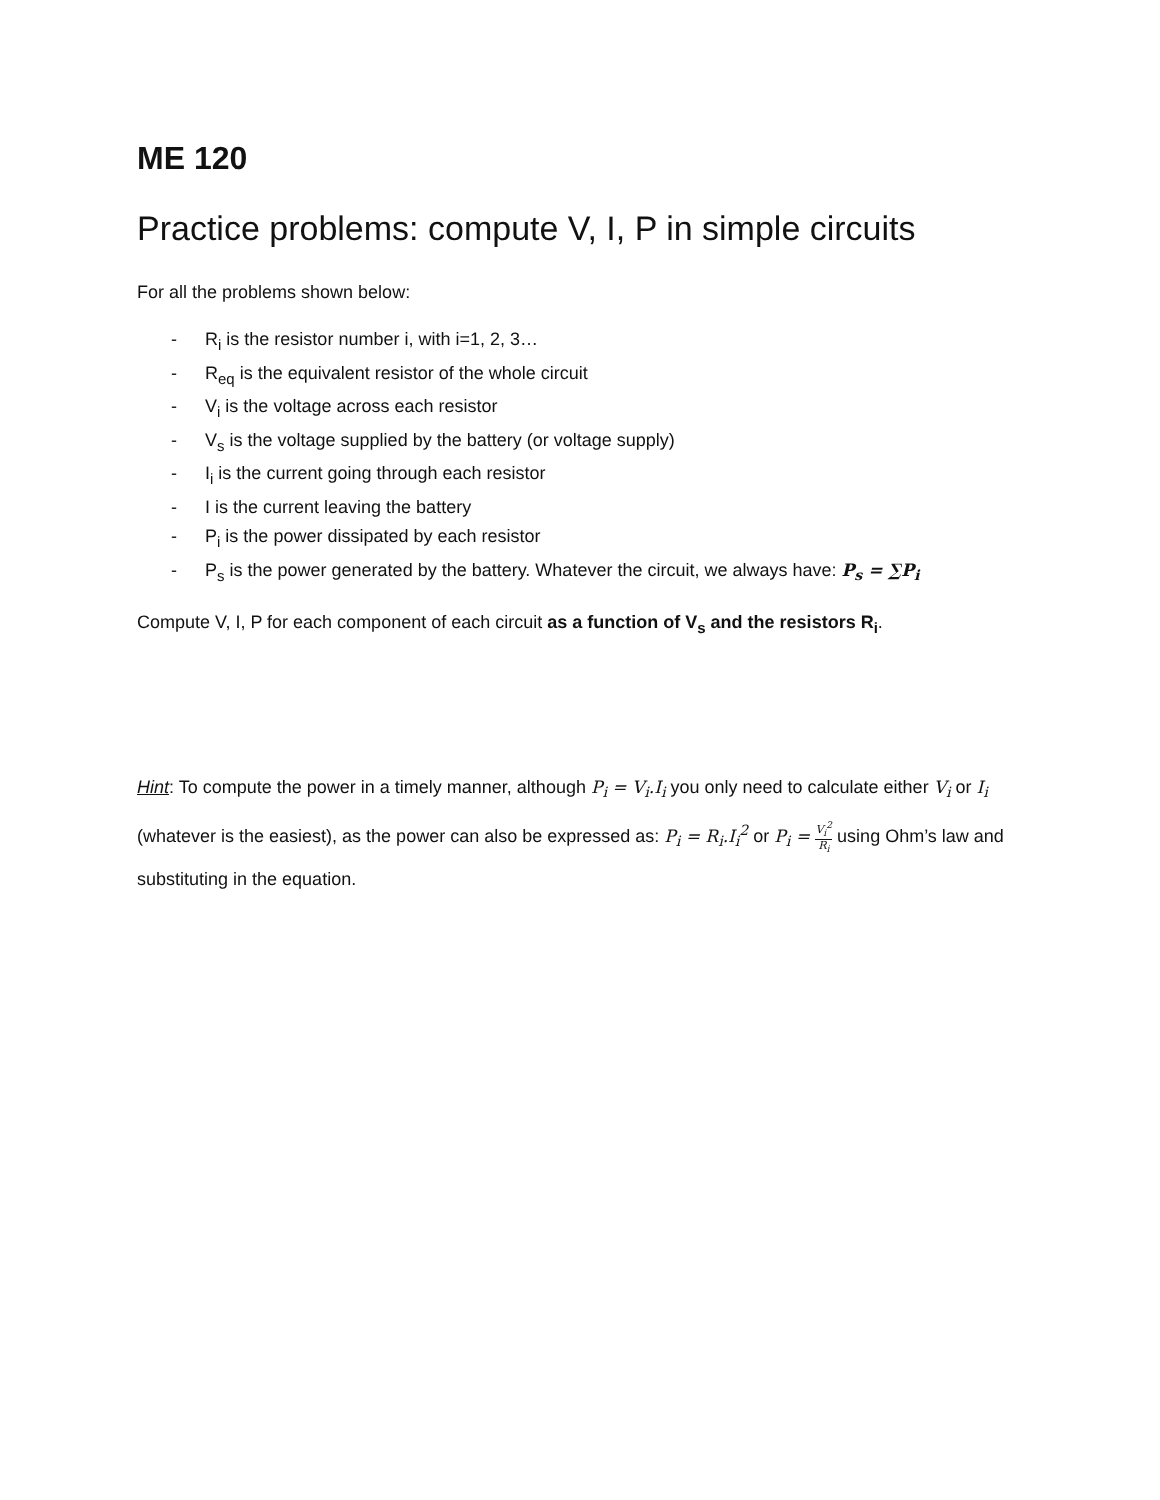ME 120
Practice problems: compute V, I, P in simple circuits
For all the problems shown below:
- R<sub>i</sub> is the resistor number i, with i=1, 2, 3…
- R<sub>eq</sub> is the equivalent resistor of the whole circuit
- V<sub>i</sub> is the voltage across each resistor
- V<sub>s</sub> is the voltage supplied by the battery (or voltage supply)
- I<sub>i</sub> is the current going through each resistor
- I is the current leaving the battery
- P<sub>i</sub> is the power dissipated by each resistor
- P<sub>s</sub> is the power generated by the battery. Whatever the circuit, we always have: P<sub>s</sub> = ∑P<sub>i</sub>
Compute V, I, P for each component of each circuit as a function of V<sub>s</sub> and the resistors R<sub>i</sub>.
Hint: To compute the power in a timely manner, although P<sub>i</sub> = V<sub>i</sub>.I<sub>i</sub> you only need to calculate either V<sub>i</sub> or I<sub>i</sub> (whatever is the easiest), as the power can also be expressed as: P<sub>i</sub> = R<sub>i</sub>.I<sub>i</sub><sup>2</sup> or P<sub>i</sub> = V<sub>i</sub><sup>2</sup> R<sub>i</sub> using Ohm’s law and substituting in the equation.